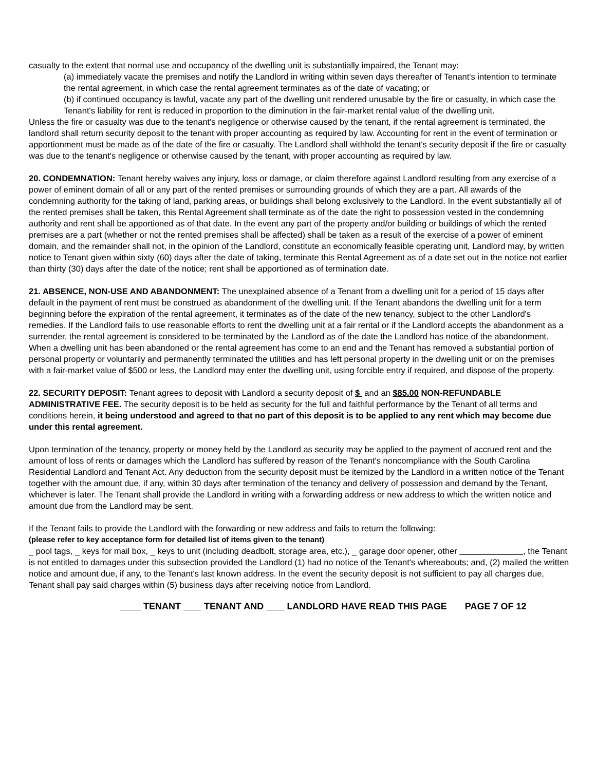casualty to the extent that normal use and occupancy of the dwelling unit is substantially impaired, the Tenant may:
(a) immediately vacate the premises and notify the Landlord in writing within seven days thereafter of Tenant's intention to terminate the rental agreement, in which case the rental agreement terminates as of the date of vacating; or
(b) if continued occupancy is lawful, vacate any part of the dwelling unit rendered unusable by the fire or casualty, in which case the Tenant's liability for rent is reduced in proportion to the diminution in the fair-market rental value of the dwelling unit.
Unless the fire or casualty was due to the tenant's negligence or otherwise caused by the tenant, if the rental agreement is terminated, the landlord shall return security deposit to the tenant with proper accounting as required by law. Accounting for rent in the event of termination or apportionment must be made as of the date of the fire or casualty. The Landlord shall withhold the tenant's security deposit if the fire or casualty was due to the tenant's negligence or otherwise caused by the tenant, with proper accounting as required by law.
20. CONDEMNATION: Tenant hereby waives any injury, loss or damage, or claim therefore against Landlord resulting from any exercise of a power of eminent domain of all or any part of the rented premises or surrounding grounds of which they are a part. All awards of the condemning authority for the taking of land, parking areas, or buildings shall belong exclusively to the Landlord. In the event substantially all of the rented premises shall be taken, this Rental Agreement shall terminate as of the date the right to possession vested in the condemning authority and rent shall be apportioned as of that date. In the event any part of the property and/or building or buildings of which the rented premises are a part (whether or not the rented premises shall be affected) shall be taken as a result of the exercise of a power of eminent domain, and the remainder shall not, in the opinion of the Landlord, constitute an economically feasible operating unit, Landlord may, by written notice to Tenant given within sixty (60) days after the date of taking, terminate this Rental Agreement as of a date set out in the notice not earlier than thirty (30) days after the date of the notice; rent shall be apportioned as of termination date.
21. ABSENCE, NON-USE AND ABANDONMENT: The unexplained absence of a Tenant from a dwelling unit for a period of 15 days after default in the payment of rent must be construed as abandonment of the dwelling unit. If the Tenant abandons the dwelling unit for a term beginning before the expiration of the rental agreement, it terminates as of the date of the new tenancy, subject to the other Landlord's remedies. If the Landlord fails to use reasonable efforts to rent the dwelling unit at a fair rental or if the Landlord accepts the abandonment as a surrender, the rental agreement is considered to be terminated by the Landlord as of the date the Landlord has notice of the abandonment. When a dwelling unit has been abandoned or the rental agreement has come to an end and the Tenant has removed a substantial portion of personal property or voluntarily and permanently terminated the utilities and has left personal property in the dwelling unit or on the premises with a fair-market value of $500 or less, the Landlord may enter the dwelling unit, using forcible entry if required, and dispose of the property.
22. SECURITY DEPOSIT: Tenant agrees to deposit with Landlord a security deposit of $ and an $85.00 NON-REFUNDABLE ADMINISTRATIVE FEE. The security deposit is to be held as security for the full and faithful performance by the Tenant of all terms and conditions herein, it being understood and agreed to that no part of this deposit is to be applied to any rent which may become due under this rental agreement.
Upon termination of the tenancy, property or money held by the Landlord as security may be applied to the payment of accrued rent and the amount of loss of rents or damages which the Landlord has suffered by reason of the Tenant's noncompliance with the South Carolina Residential Landlord and Tenant Act. Any deduction from the security deposit must be itemized by the Landlord in a written notice of the Tenant together with the amount due, if any, within 30 days after termination of the tenancy and delivery of possession and demand by the Tenant, whichever is later. The Tenant shall provide the Landlord in writing with a forwarding address or new address to which the written notice and amount due from the Landlord may be sent.
If the Tenant fails to provide the Landlord with the forwarding or new address and fails to return the following:
(please refer to key acceptance form for detailed list of items given to the tenant)
_ pool tags, _ keys for mail box, _ keys to unit (including deadbolt, storage area, etc.), _ garage door opener, other , the Tenant is not entitled to damages under this subsection provided the Landlord (1) had no notice of the Tenant's whereabouts; and, (2) mailed the written notice and amount due, if any, to the Tenant's last known address. In the event the security deposit is not sufficient to pay all charges due, Tenant shall pay said charges within (5) business days after receiving notice from Landlord.
TENANT TENANT AND LANDLORD HAVE READ THIS PAGE PAGE 7 OF 12